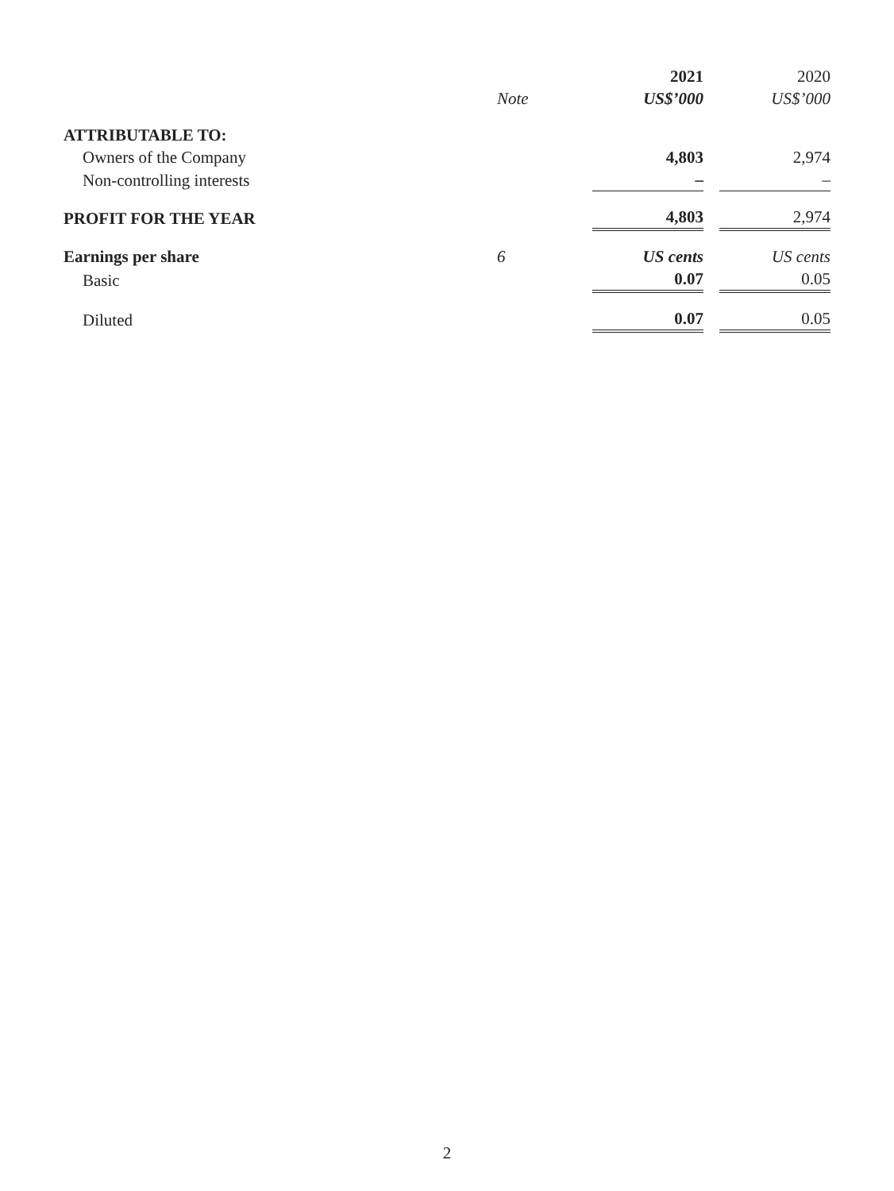| | Note | 2021 US$’000 | | 2020 US$’000 |
| --- | --- | --- | --- | --- |
| ATTRIBUTABLE TO: | | | | |
| Owners of the Company | | 4,803 | | 2,974 |
| Non-controlling interests | | – | | – |
| PROFIT FOR THE YEAR | | 4,803 | | 2,974 |
| Earnings per share | 6 | US cents | | US cents |
| Basic | | 0.07 | | 0.05 |
| Diluted | | 0.07 | | 0.05 |
2